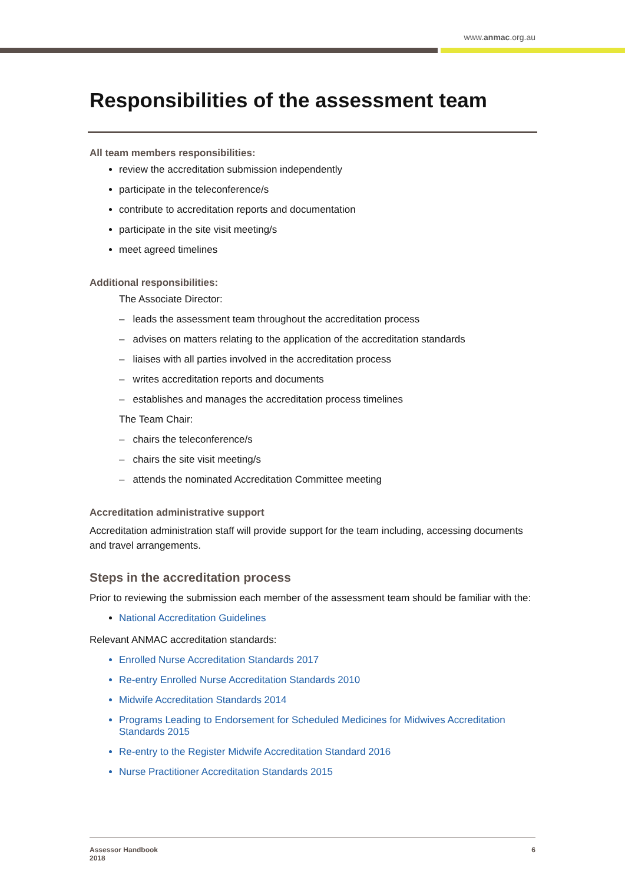www.anmac.org.au
Responsibilities of the assessment team
All team members responsibilities:
review the accreditation submission independently
participate in the teleconference/s
contribute to accreditation reports and documentation
participate in the site visit meeting/s
meet agreed timelines
Additional responsibilities:
The Associate Director:
– leads the assessment team throughout the accreditation process
– advises on matters relating to the application of the accreditation standards
– liaises with all parties involved in the accreditation process
– writes accreditation reports and documents
– establishes and manages the accreditation process timelines
The Team Chair:
– chairs the teleconference/s
– chairs the site visit meeting/s
– attends the nominated Accreditation Committee meeting
Accreditation administrative support
Accreditation administration staff will provide support for the team including, accessing documents and travel arrangements.
Steps in the accreditation process
Prior to reviewing the submission each member of the assessment team should be familiar with the:
National Accreditation Guidelines
Relevant ANMAC accreditation standards:
Enrolled Nurse Accreditation Standards 2017
Re-entry Enrolled Nurse Accreditation Standards 2010
Midwife Accreditation Standards 2014
Programs Leading to Endorsement for Scheduled Medicines for Midwives Accreditation Standards 2015
Re-entry to the Register Midwife Accreditation Standard 2016
Nurse Practitioner Accreditation Standards 2015
Assessor Handbook
2018
6